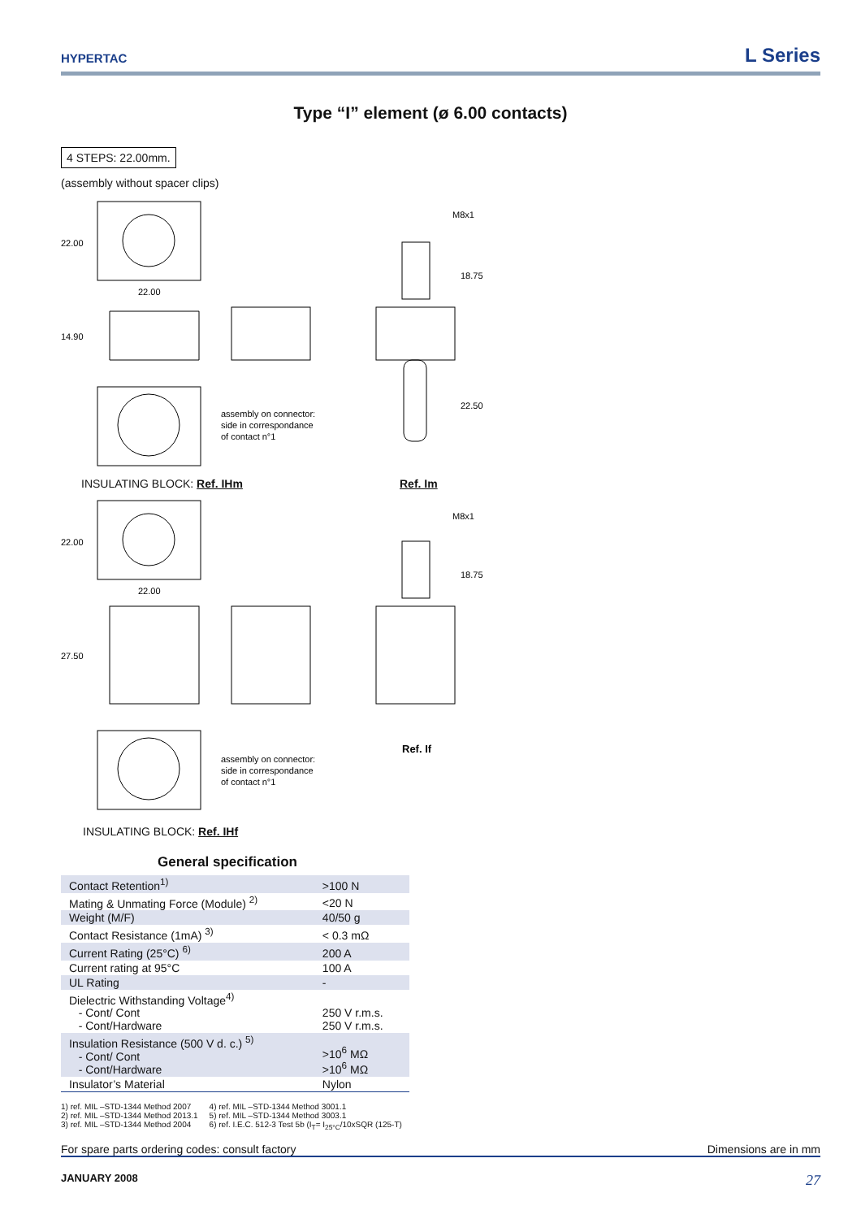HYPERTAC
L Series
Type “I” element (ø 6.00 contacts)
4 STEPS: 22.00mm.
(assembly without spacer clips)
22.00
22.00
14.90
M8x1
18.75
22.50
assembly on connector:
side in correspondance
of contact n°1
INSULATING BLOCK: Ref. IHm Ref. Im
22.00
22.00
27.50
M8x1
18.75
Ref. If
assembly on connector:
side in correspondance
of contact n°1
INSULATING BLOCK: Ref. IHf
General specification
| Contact Retention<sup>1)</sup> | >100 N |
| Mating & Unmating Force (Module) <sup>2)</sup> | <20 N |
| Weight (M/F) | 40/50 g |
| Contact Resistance (1mA) <sup>3)</sup> | < 0.3 mΩ |
| Current Rating (25°C) <sup>6)</sup> | 200 A |
| Current rating at 95°C | 100 A |
| UL Rating | - |
| Dielectric Withstanding Voltage<sup>4)</sup> - Cont/ Cont - Cont/Hardware | 250 V r.m.s. 250 V r.m.s. |
| Insulation Resistance (500 V d. c.) <sup>5)</sup> - Cont/ Cont - Cont/Hardware | >10<sup>6</sup> MΩ >10<sup>6</sup> MΩ |
| Insulator’s Material | Nylon |
1) ref. MIL –STD-1344 Method 2007
2) ref. MIL –STD-1344 Method 2013.1
3) ref. MIL –STD-1344 Method 2004
4) ref. MIL –STD-1344 Method 3001.1
5) ref. MIL –STD-1344 Method 3003.1
6) ref. I.E.C. 512-3 Test 5b (I<sub>T</sub>= I<sub>25°C</sub>/10xSQR (125-T)
For spare parts ordering codes: consult factory Dimensions are in mm
JANUARY 2008 27